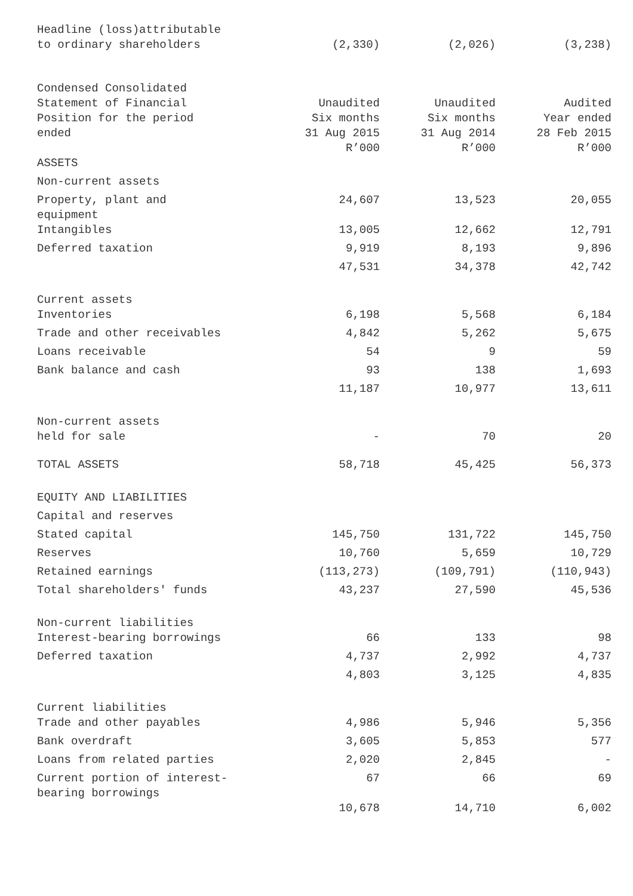| Headline (loss)attributable to ordinary shareholders | (2,330) | (2,026) | (3,238) |
| Condensed Consolidated Statement of Financial Position for the period ended | Unaudited Six months 31 Aug 2015 R’000 | Unaudited Six months 31 Aug 2014 R’000 | Audited Year ended 28 Feb 2015 R’000 |
| ASSETS | | | |
| Non-current assets | | | |
| Property, plant and equipment | 24,607 | 13,523 | 20,055 |
| Intangibles | 13,005 | 12,662 | 12,791 |
| Deferred taxation | 9,919 | 8,193 | 9,896 |
| | 47,531 | 34,378 | 42,742 |
| Current assets | | | |
| Inventories | 6,198 | 5,568 | 6,184 |
| Trade and other receivables | 4,842 | 5,262 | 5,675 |
| Loans receivable | 54 | 9 | 59 |
| Bank balance and cash | 93 | 138 | 1,693 |
| | 11,187 | 10,977 | 13,611 |
| Non-current assets held for sale | - | 70 | 20 |
| TOTAL ASSETS | 58,718 | 45,425 | 56,373 |
| EQUITY AND LIABILITIES | | | |
| Capital and reserves | | | |
| Stated capital | 145,750 | 131,722 | 145,750 |
| Reserves | 10,760 | 5,659 | 10,729 |
| Retained earnings | (113,273) | (109,791) | (110,943) |
| Total shareholders' funds | 43,237 | 27,590 | 45,536 |
| Non-current liabilities | | | |
| Interest-bearing borrowings | 66 | 133 | 98 |
| Deferred taxation | 4,737 | 2,992 | 4,737 |
| | 4,803 | 3,125 | 4,835 |
| Current liabilities | | | |
| Trade and other payables | 4,986 | 5,946 | 5,356 |
| Bank overdraft | 3,605 | 5,853 | 577 |
| Loans from related parties | 2,020 | 2,845 | - |
| Current portion of interest- bearing borrowings | 67 | 66 | 69 |
| | 10,678 | 14,710 | 6,002 |